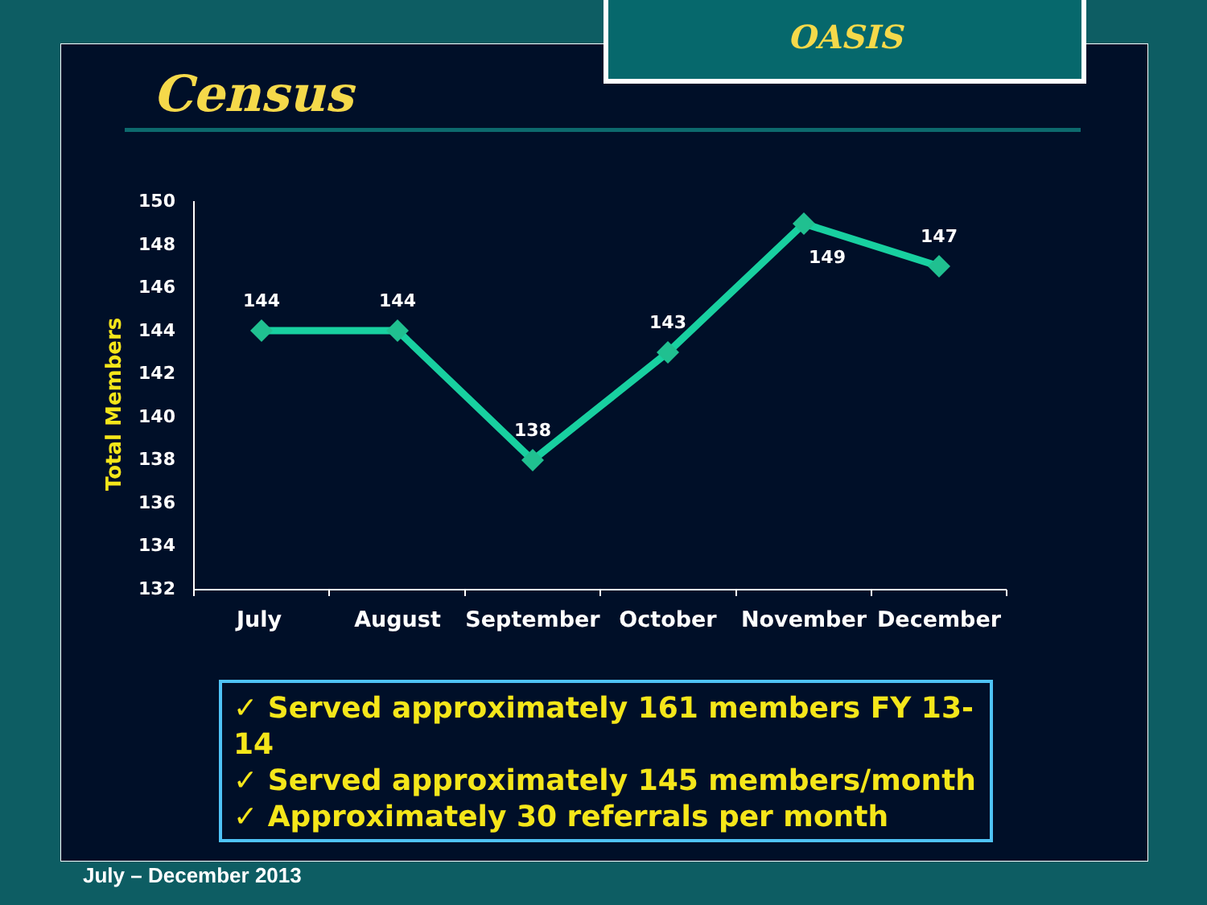OASIS
Census
Total Members
150
148
146
144
142
140
138
136
134
132
144
144
138
143
149
147
July
August
September
October
November
December
✓ Served approximately 161 members FY 13-14
✓ Served approximately 145 members/month
✓ Approximately 30 referrals per month
July – December 2013